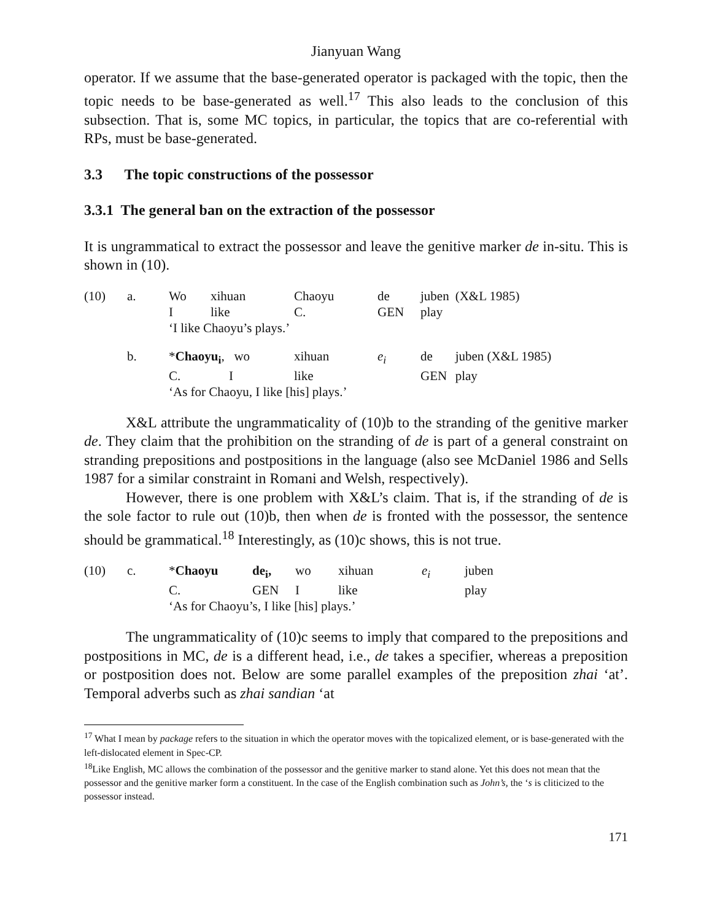Jianyuan Wang
operator. If we assume that the base-generated operator is packaged with the topic, then the topic needs to be base-generated as well.<sup>17</sup> This also leads to the conclusion of this subsection. That is, some MC topics, in particular, the topics that are co-referential with RPs, must be base-generated.
3.3 The topic constructions of the possessor
3.3.1 The general ban on the extraction of the possessor
It is ungrammatical to extract the possessor and leave the genitive marker de in-situ. This is shown in (10).
| (10) | a. | Wo | xihuan | Chaoyu | de | juben | (X&L 1985) |
| | | I | like | C. | GEN | play | |
| | | ‘I like Chaoyu’s plays.’ | | | | | |
| | b. | * Chaoyu<sub>i</sub> , wo | | xihuan | e<sub>i</sub> | de | juben (X&L 1985) |
| | | C. I | | like | | GEN | play |
| | | ‘As for Chaoyu, I like [his] plays.’ | | | | | |
X&L attribute the ungrammaticality of (10)b to the stranding of the genitive marker de. They claim that the prohibition on the stranding of de is part of a general constraint on stranding prepositions and postpositions in the language (also see McDaniel 1986 and Sells 1987 for a similar constraint in Romani and Welsh, respectively).
However, there is one problem with X&L’s claim. That is, if the stranding of de is the sole factor to rule out (10)b, then when de is fronted with the possessor, the sentence should be grammatical.<sup>18</sup> Interestingly, as (10)c shows, this is not true.
| (10) | c. | * Chaoyu | de<sub>i</sub>, | wo | xihuan | e<sub>i</sub> | juben |
| | | C. | GEN | I | like | | play |
| | | ‘As for Chaoyu’s, I like [his] plays.’ | | | | | |
The ungrammaticality of (10)c seems to imply that compared to the prepositions and postpositions in MC, de is a different head, i.e., de takes a specifier, whereas a preposition or postposition does not. Below are some parallel examples of the preposition zhai ‘at’. Temporal adverbs such as zhai sandian ‘at
<sup>17</sup> What I mean by package refers to the situation in which the operator moves with the topicalized element, or is base-generated with the left-dislocated element in Spec-CP.
<sup>18</sup> Like English, MC allows the combination of the possessor and the genitive marker to stand alone. Yet this does not mean that the possessor and the genitive marker form a constituent. In the case of the English combination such as John’s, the ‘s is cliticized to the possessor instead.
171